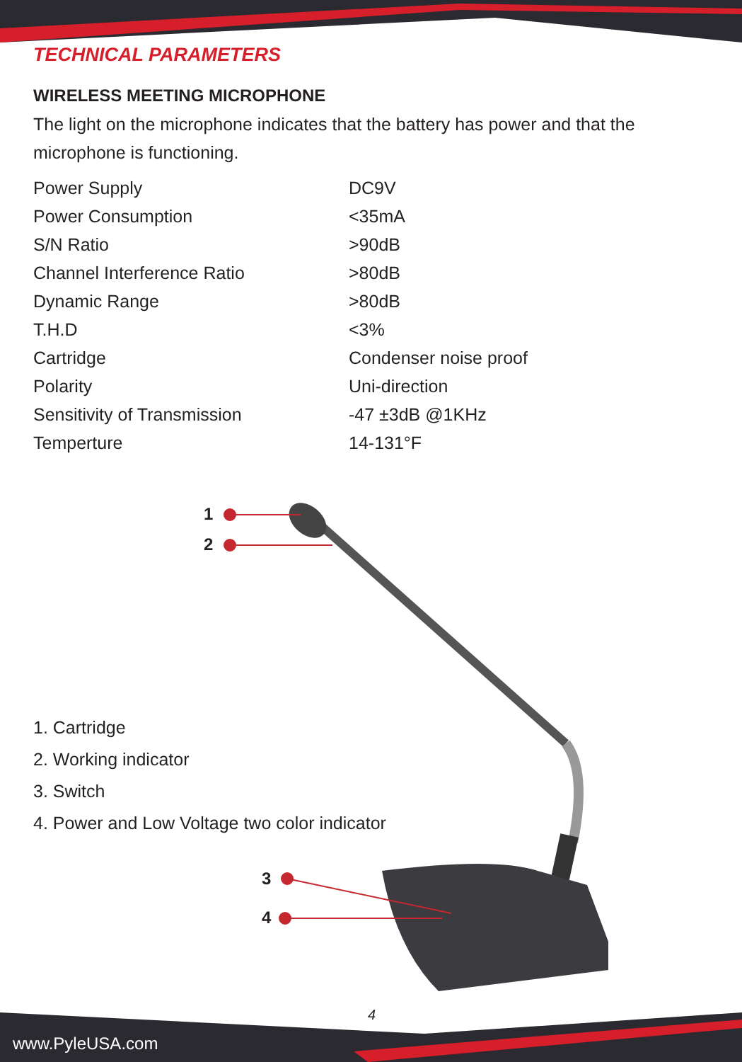TECHNICAL PARAMETERS
WIRELESS MEETING MICROPHONE
The light on the microphone indicates that the battery has power and that the microphone is functioning.
| Power Supply | DC9V |
| Power Consumption | <35mA |
| S/N Ratio | >90dB |
| Channel Interference Ratio | >80dB |
| Dynamic Range | >80dB |
| T.H.D | <3% |
| Cartridge | Condenser noise proof |
| Polarity | Uni-direction |
| Sensitivity of Transmission | -47 ±3dB @1KHz |
| Temperture | 14-131°F |
1
2
1. Cartridge
2. Working indicator
3. Switch
4. Power and Low Voltage two color indicator
3
4
4
www.PyleUSA.com